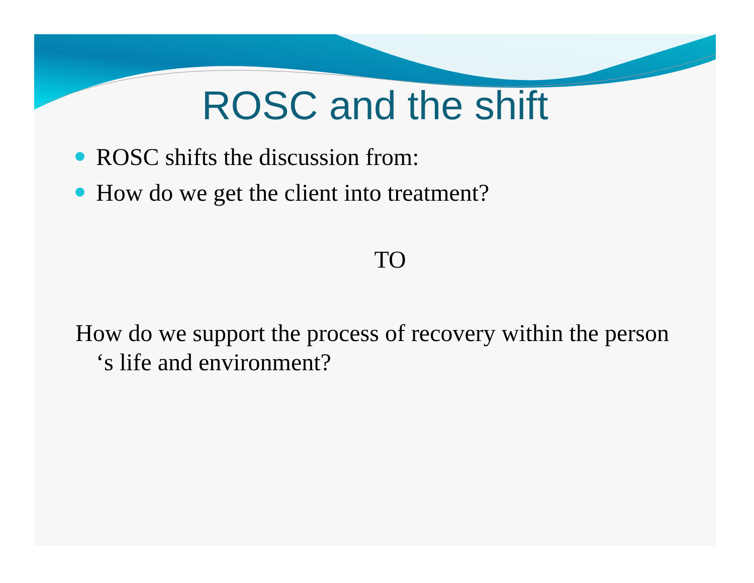ROSC and the shift
ROSC shifts the discussion from:
How do we get the client into treatment?
TO
How do we support the process of recovery within the person ‘s life and environment?